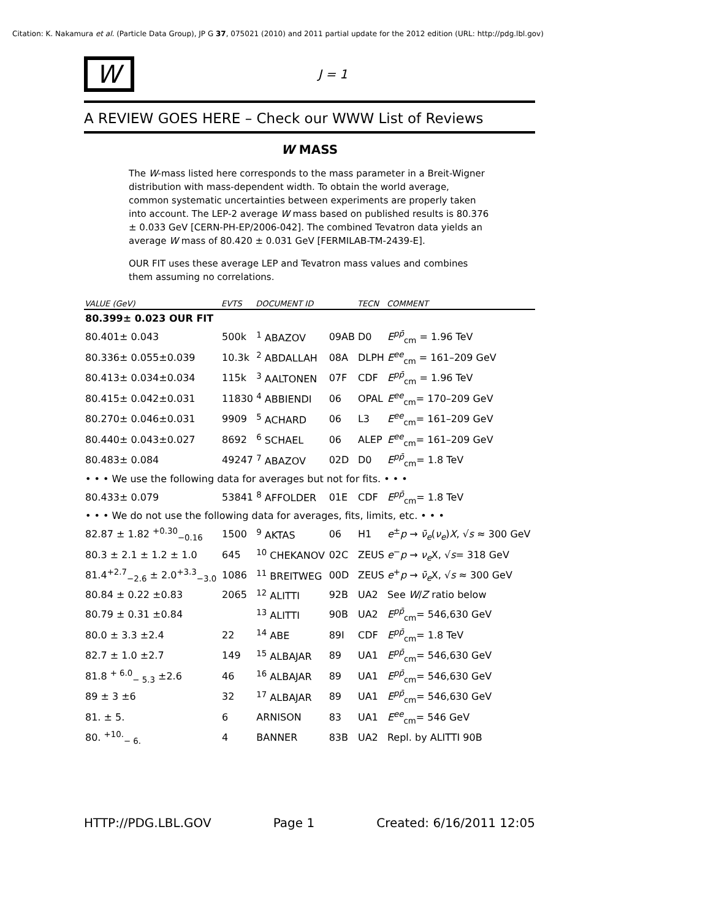Citation: K. Nakamura et al. (Particle Data Group), JP G 37, 075021 (2010) and 2011 partial update for the 2012 edition (URL: http://pdg.lbl.gov)
W
J = 1
A REVIEW GOES HERE – Check our WWW List of Reviews
W MASS
The W-mass listed here corresponds to the mass parameter in a Breit-Wigner distribution with mass-dependent width. To obtain the world average, common systematic uncertainties between experiments are properly taken into account. The LEP-2 average W mass based on published results is 80.376 ± 0.033 GeV [CERN-PH-EP/2006-042]. The combined Tevatron data yields an average W mass of 80.420 ± 0.031 GeV [FERMILAB-TM-2439-E].
OUR FIT uses these average LEP and Tevatron mass values and combines them assuming no correlations.
| VALUE (GeV) | EVTS | DOCUMENT ID | | TECN | COMMENT |
| --- | --- | --- | --- | --- | --- |
| 80.399± 0.023 OUR FIT | | | | | |
| 80.401± 0.043 | 500k | <sup>1</sup> ABAZOV | 09AB | D0 | E<sup>pp̄</sup><sub>cm</sub> = 1.96 TeV |
| 80.336± 0.055±0.039 | 10.3k | <sup>2</sup> ABDALLAH | 08A | DLPH | E<sup>ee</sup><sub>cm</sub> = 161–209 GeV |
| 80.413± 0.034±0.034 | 115k | <sup>3</sup> AALTONEN | 07F | CDF | E<sup>pp̄</sup><sub>cm</sub> = 1.96 TeV |
| 80.415± 0.042±0.031 | 11830 | <sup>4</sup> ABBIENDI | 06 | OPAL | E<sup>ee</sup><sub>cm</sub>= 170–209 GeV |
| 80.270± 0.046±0.031 | 9909 | <sup>5</sup> ACHARD | 06 | L3 | E<sup>ee</sup><sub>cm</sub>= 161–209 GeV |
| 80.440± 0.043±0.027 | 8692 | <sup>6</sup> SCHAEL | 06 | ALEP | E<sup>ee</sup><sub>cm</sub>= 161–209 GeV |
| 80.483± 0.084 | 49247 | <sup>7</sup> ABAZOV | 02D | D0 | E<sup>pp̄</sup><sub>cm</sub>= 1.8 TeV |
| • • • We use the following data for averages but not for fits. • • • | | | | | |
| 80.433± 0.079 | 53841 | <sup>8</sup> AFFOLDER | 01E | CDF | E<sup>pp̄</sup><sub>cm</sub>= 1.8 TeV |
| • • • We do not use the following data for averages, fits, limits, etc. • • • | | | | | |
| 82.87 ± 1.82 <sup>+0.30</sup><sub>−0.16</sub> | 1500 | <sup>9</sup> AKTAS | 06 | H1 | e<sup>±</sup> p → ν̄<sub>e</sub> ( ν<sub>e</sub> ) X , √ s ≈ 300 GeV |
| 80.3 ± 2.1 ± 1.2 ± 1.0 | 645 | <sup>10</sup> CHEKANOV | 02C | ZEUS | e<sup>−</sup> p → ν<sub>e</sub> X, √ s = 318 GeV |
| 81.4<sup>+2.7</sup><sub>−2.6</sub> ± 2.0<sup>+3.3</sup><sub>−3.0</sub> | 1086 | <sup>11</sup> BREITWEG | 00D | ZEUS | e<sup>+</sup> p → ν̄<sub>e</sub> X, √ s ≈ 300 GeV |
| 80.84 ± 0.22 ±0.83 | 2065 | <sup>12</sup> ALITTI | 92B | UA2 | See W / Z ratio below |
| 80.79 ± 0.31 ±0.84 | | <sup>13</sup> ALITTI | 90B | UA2 | E<sup>pp̄</sup><sub>cm</sub>= 546,630 GeV |
| 80.0 ± 3.3 ±2.4 | 22 | <sup>14</sup> ABE | 89I | CDF | E<sup>pp̄</sup><sub>cm</sub>= 1.8 TeV |
| 82.7 ± 1.0 ±2.7 | 149 | <sup>15</sup> ALBAJAR | 89 | UA1 | E<sup>pp̄</sup><sub>cm</sub>= 546,630 GeV |
| 81.8 <sup>+ 6.0</sup><sub>− 5.3</sub> ±2.6 | 46 | <sup>16</sup> ALBAJAR | 89 | UA1 | E<sup>pp̄</sup><sub>cm</sub>= 546,630 GeV |
| 89 ± 3 ±6 | 32 | <sup>17</sup> ALBAJAR | 89 | UA1 | E<sup>pp̄</sup><sub>cm</sub>= 546,630 GeV |
| 81. ± 5. | 6 | ARNISON | 83 | UA1 | E<sup>ee</sup><sub>cm</sub>= 546 GeV |
| 80. <sup>+10.</sup><sub>− 6.</sub> | 4 | BANNER | 83B | UA2 | Repl. by ALITTI 90B |
HTTP://PDG.LBL.GOV Page 1 Created: 6/16/2011 12:05